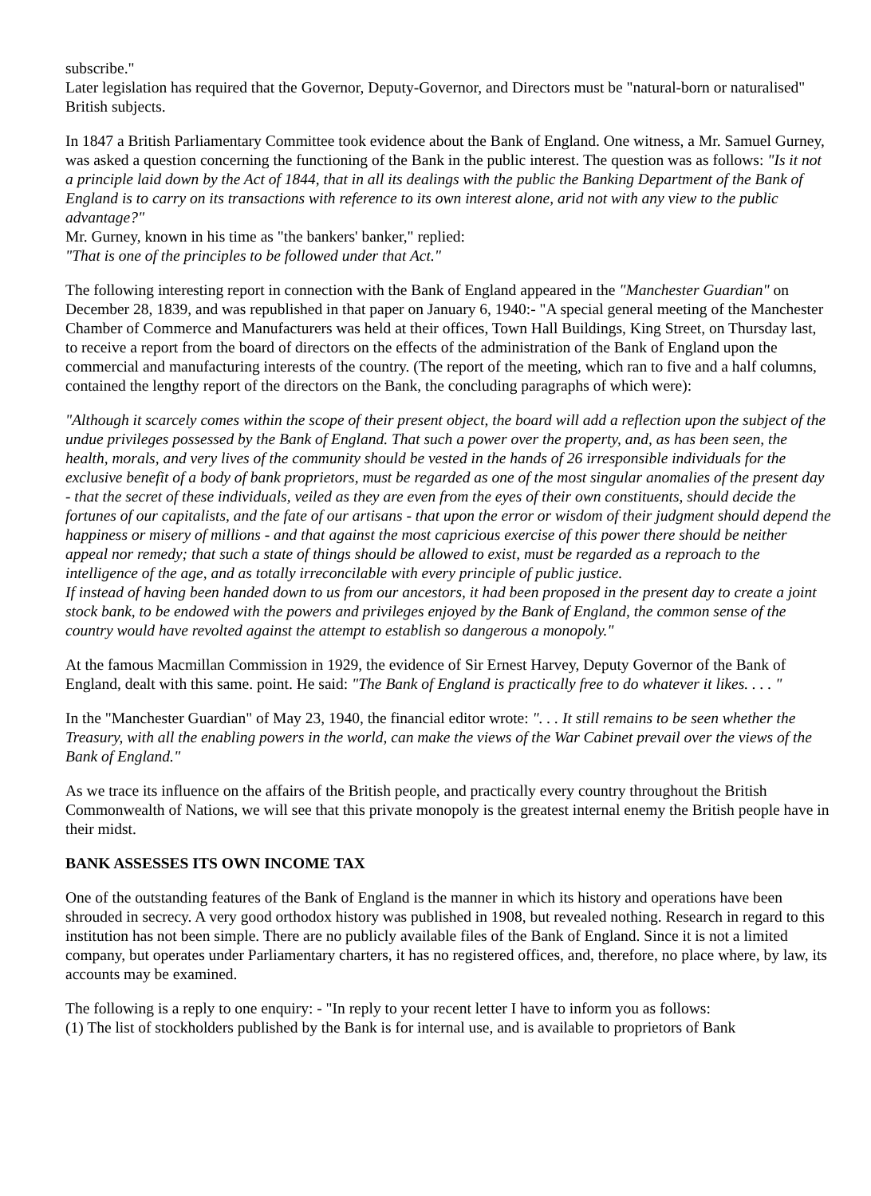subscribe."
Later legislation has required that the Governor, Deputy-Governor, and Directors must be "natural-born or naturalised" British subjects.
In 1847 a British Parliamentary Committee took evidence about the Bank of England. One witness, a Mr. Samuel Gurney, was asked a question concerning the functioning of the Bank in the public interest. The question was as follows: "Is it not a principle laid down by the Act of 1844, that in all its dealings with the public the Banking Department of the Bank of England is to carry on its transactions with reference to its own interest alone, arid not with any view to the public advantage?"
Mr. Gurney, known in his time as "the bankers' banker," replied:
"That is one of the principles to be followed under that Act."
The following interesting report in connection with the Bank of England appeared in the "Manchester Guardian" on December 28, 1839, and was republished in that paper on January 6, 1940:- "A special general meeting of the Manchester Chamber of Commerce and Manufacturers was held at their offices, Town Hall Buildings, King Street, on Thursday last, to receive a report from the board of directors on the effects of the administration of the Bank of England upon the commercial and manufacturing interests of the country. (The report of the meeting, which ran to five and a half columns, contained the lengthy report of the directors on the Bank, the concluding paragraphs of which were):
"Although it scarcely comes within the scope of their present object, the board will add a reflection upon the subject of the undue privileges possessed by the Bank of England. That such a power over the property, and, as has been seen, the health, morals, and very lives of the community should be vested in the hands of 26 irresponsible individuals for the exclusive benefit of a body of bank proprietors, must be regarded as one of the most singular anomalies of the present day - that the secret of these individuals, veiled as they are even from the eyes of their own constituents, should decide the fortunes of our capitalists, and the fate of our artisans - that upon the error or wisdom of their judgment should depend the happiness or misery of millions - and that against the most capricious exercise of this power there should be neither appeal nor remedy; that such a state of things should be allowed to exist, must be regarded as a reproach to the intelligence of the age, and as totally irreconcilable with every principle of public justice.
If instead of having been handed down to us from our ancestors, it had been proposed in the present day to create a joint stock bank, to be endowed with the powers and privileges enjoyed by the Bank of England, the common sense of the country would have revolted against the attempt to establish so dangerous a monopoly."
At the famous Macmillan Commission in 1929, the evidence of Sir Ernest Harvey, Deputy Governor of the Bank of England, dealt with this same. point. He said: "The Bank of England is practically free to do whatever it likes. . . . "
In the "Manchester Guardian" of May 23, 1940, the financial editor wrote: ". . . It still remains to be seen whether the Treasury, with all the enabling powers in the world, can make the views of the War Cabinet prevail over the views of the Bank of England."
As we trace its influence on the affairs of the British people, and practically every country throughout the British Commonwealth of Nations, we will see that this private monopoly is the greatest internal enemy the British people have in their midst.
BANK ASSESSES ITS OWN INCOME TAX
One of the outstanding features of the Bank of England is the manner in which its history and operations have been shrouded in secrecy. A very good orthodox history was published in 1908, but revealed nothing. Research in regard to this institution has not been simple. There are no publicly available files of the Bank of England. Since it is not a limited company, but operates under Parliamentary charters, it has no registered offices, and, therefore, no place where, by law, its accounts may be examined.
The following is a reply to one enquiry: - "In reply to your recent letter I have to inform you as follows:
(1) The list of stockholders published by the Bank is for internal use, and is available to proprietors of Bank